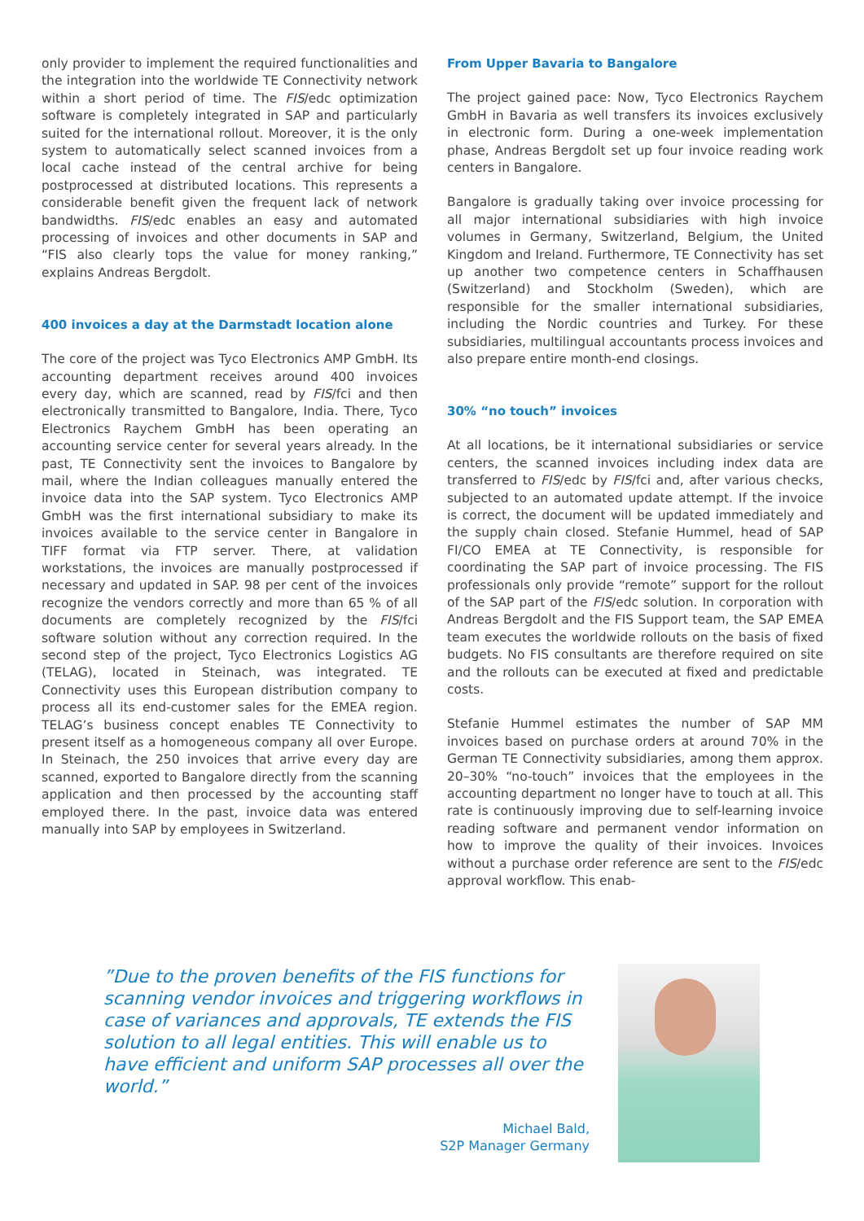only provider to implement the required functionalities and the integration into the worldwide TE Connectivity network within a short period of time. The FIS/edc optimization software is completely integrated in SAP and particularly suited for the international rollout. Moreover, it is the only system to automatically select scanned invoices from a local cache instead of the central archive for being postprocessed at distributed locations. This represents a considerable benefit given the frequent lack of network bandwidths. FIS/edc enables an easy and automated processing of invoices and other documents in SAP and “FIS also clearly tops the value for money ranking,” explains Andreas Bergdolt.
400 invoices a day at the Darmstadt location alone
The core of the project was Tyco Electronics AMP GmbH. Its accounting department receives around 400 invoices every day, which are scanned, read by FIS/fci and then electronically transmitted to Bangalore, India. There, Tyco Electronics Raychem GmbH has been operating an accounting service center for several years already. In the past, TE Connectivity sent the invoices to Bangalore by mail, where the Indian colleagues manually entered the invoice data into the SAP system. Tyco Electronics AMP GmbH was the first international subsidiary to make its invoices available to the service center in Bangalore in TIFF format via FTP server. There, at validation workstations, the invoices are manually postprocessed if necessary and updated in SAP. 98 per cent of the invoices recognize the vendors correctly and more than 65 % of all documents are completely recognized by the FIS/fci software solution without any correction required. In the second step of the project, Tyco Electronics Logistics AG (TELAG), located in Steinach, was integrated. TE Connectivity uses this European distribution company to process all its end-customer sales for the EMEA region. TELAG’s business concept enables TE Connectivity to present itself as a homogeneous company all over Europe. In Steinach, the 250 invoices that arrive every day are scanned, exported to Bangalore directly from the scanning application and then processed by the accounting staff employed there. In the past, invoice data was entered manually into SAP by employees in Switzerland.
From Upper Bavaria to Bangalore
The project gained pace: Now, Tyco Electronics Raychem GmbH in Bavaria as well transfers its invoices exclusively in electronic form. During a one-week implementation phase, Andreas Bergdolt set up four invoice reading work centers in Bangalore.
Bangalore is gradually taking over invoice processing for all major international subsidiaries with high invoice volumes in Germany, Switzerland, Belgium, the United Kingdom and Ireland. Furthermore, TE Connectivity has set up another two competence centers in Schaffhausen (Switzerland) and Stockholm (Sweden), which are responsible for the smaller international subsidiaries, including the Nordic countries and Turkey. For these subsidiaries, multilingual accountants process invoices and also prepare entire month-end closings.
30% “no touch” invoices
At all locations, be it international subsidiaries or service centers, the scanned invoices including index data are transferred to FIS/edc by FIS/fci and, after various checks, subjected to an automated update attempt. If the invoice is correct, the document will be updated immediately and the supply chain closed. Stefanie Hummel, head of SAP FI/CO EMEA at TE Connectivity, is responsible for coordinating the SAP part of invoice processing. The FIS professionals only provide “remote” support for the rollout of the SAP part of the FIS/edc solution. In corporation with Andreas Bergdolt and the FIS Support team, the SAP EMEA team executes the worldwide rollouts on the basis of fixed budgets. No FIS consultants are therefore required on site and the rollouts can be executed at fixed and predictable costs.
Stefanie Hummel estimates the number of SAP MM invoices based on purchase orders at around 70% in the German TE Connectivity subsidiaries, among them approx. 20–30% “no-touch” invoices that the employees in the accounting department no longer have to touch at all. This rate is continuously improving due to self-learning invoice reading software and permanent vendor information on how to improve the quality of their invoices. Invoices without a purchase order reference are sent to the FIS/edc approval workflow. This enab-
”Due to the proven benefits of the FIS functions for scanning vendor invoices and triggering workflows in case of variances and approvals, TE extends the FIS solution to all legal entities. This will enable us to have efficient and uniform SAP processes all over the world.”
Michael Bald,
S2P Manager Germany